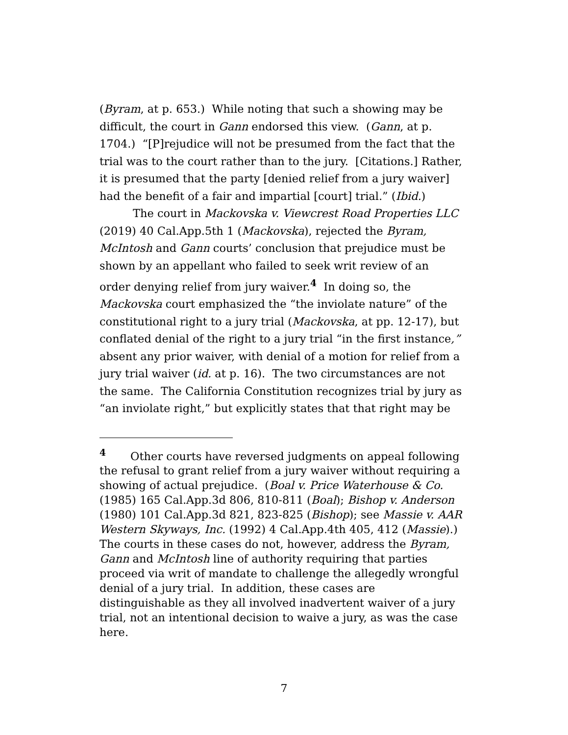(Byram, at p. 653.) While noting that such a showing may be difficult, the court in Gann endorsed this view. (Gann, at p. 1704.) “[P]rejudice will not be presumed from the fact that the trial was to the court rather than to the jury. [Citations.] Rather, it is presumed that the party [denied relief from a jury waiver] had the benefit of a fair and impartial [court] trial.” (Ibid.)
The court in Mackovska v. Viewcrest Road Properties LLC (2019) 40 Cal.App.5th 1 (Mackovska), rejected the Byram, McIntosh and Gann courts’ conclusion that prejudice must be shown by an appellant who failed to seek writ review of an order denying relief from jury waiver.<sup>4</sup> In doing so, the Mackovska court emphasized the “the inviolate nature” of the constitutional right to a jury trial (Mackovska, at pp. 12-17), but conflated denial of the right to a jury trial “in the first instance,” absent any prior waiver, with denial of a motion for relief from a jury trial waiver (id. at p. 16). The two circumstances are not the same. The California Constitution recognizes trial by jury as “an inviolate right,” but explicitly states that that right may be
<sup>4</sup> Other courts have reversed judgments on appeal following the refusal to grant relief from a jury waiver without requiring a showing of actual prejudice. (Boal v. Price Waterhouse & Co. (1985) 165 Cal.App.3d 806, 810-811 (Boal); Bishop v. Anderson (1980) 101 Cal.App.3d 821, 823-825 (Bishop); see Massie v. AAR Western Skyways, Inc. (1992) 4 Cal.App.4th 405, 412 (Massie).) The courts in these cases do not, however, address the Byram, Gann and McIntosh line of authority requiring that parties proceed via writ of mandate to challenge the allegedly wrongful denial of a jury trial. In addition, these cases are distinguishable as they all involved inadvertent waiver of a jury trial, not an intentional decision to waive a jury, as was the case here.
7